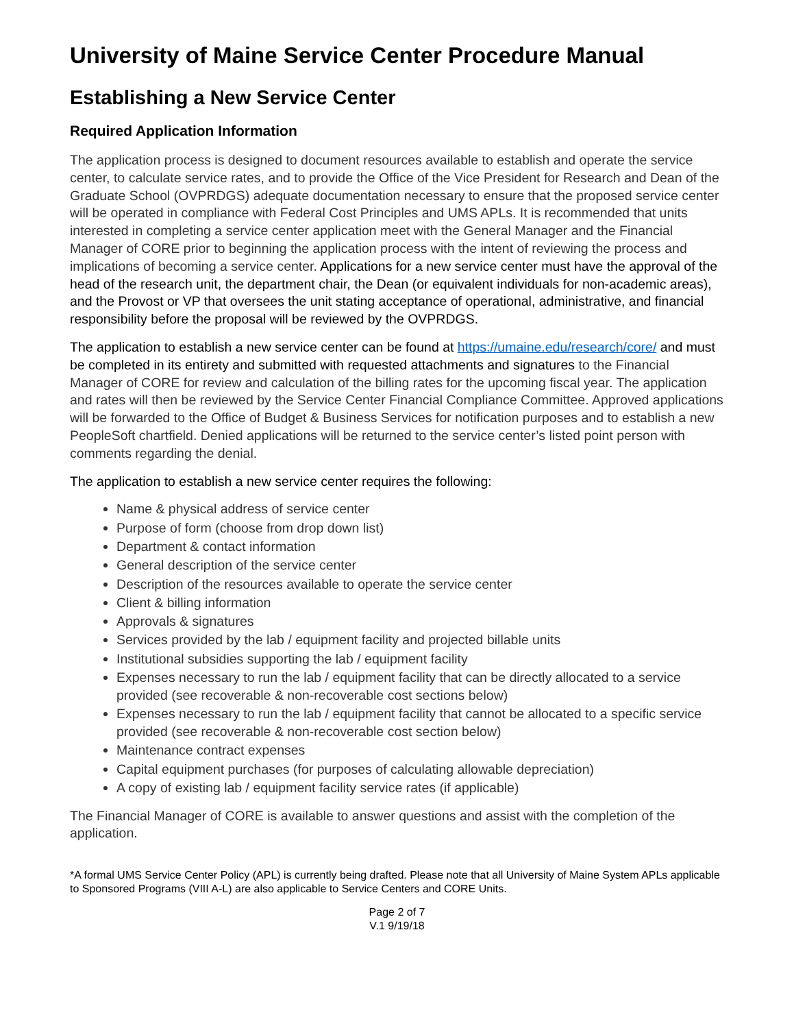University of Maine Service Center Procedure Manual
Establishing a New Service Center
Required Application Information
The application process is designed to document resources available to establish and operate the service center, to calculate service rates, and to provide the Office of the Vice President for Research and Dean of the Graduate School (OVPRDGS) adequate documentation necessary to ensure that the proposed service center will be operated in compliance with Federal Cost Principles and UMS APLs. It is recommended that units interested in completing a service center application meet with the General Manager and the Financial Manager of CORE prior to beginning the application process with the intent of reviewing the process and implications of becoming a service center. Applications for a new service center must have the approval of the head of the research unit, the department chair, the Dean (or equivalent individuals for non-academic areas), and the Provost or VP that oversees the unit stating acceptance of operational, administrative, and financial responsibility before the proposal will be reviewed by the OVPRDGS.
The application to establish a new service center can be found at https://umaine.edu/research/core/ and must be completed in its entirety and submitted with requested attachments and signatures to the Financial Manager of CORE for review and calculation of the billing rates for the upcoming fiscal year. The application and rates will then be reviewed by the Service Center Financial Compliance Committee. Approved applications will be forwarded to the Office of Budget & Business Services for notification purposes and to establish a new PeopleSoft chartfield. Denied applications will be returned to the service center’s listed point person with comments regarding the denial.
The application to establish a new service center requires the following:
Name & physical address of service center
Purpose of form (choose from drop down list)
Department & contact information
General description of the service center
Description of the resources available to operate the service center
Client & billing information
Approvals & signatures
Services provided by the lab / equipment facility and projected billable units
Institutional subsidies supporting the lab / equipment facility
Expenses necessary to run the lab / equipment facility that can be directly allocated to a service provided (see recoverable & non-recoverable cost sections below)
Expenses necessary to run the lab / equipment facility that cannot be allocated to a specific service provided (see recoverable & non-recoverable cost section below)
Maintenance contract expenses
Capital equipment purchases (for purposes of calculating allowable depreciation)
A copy of existing lab / equipment facility service rates (if applicable)
The Financial Manager of CORE is available to answer questions and assist with the completion of the application.
*A formal UMS Service Center Policy (APL) is currently being drafted. Please note that all University of Maine System APLs applicable to Sponsored Programs (VIII A-L) are also applicable to Service Centers and CORE Units.
Page 2 of 7
V.1 9/19/18